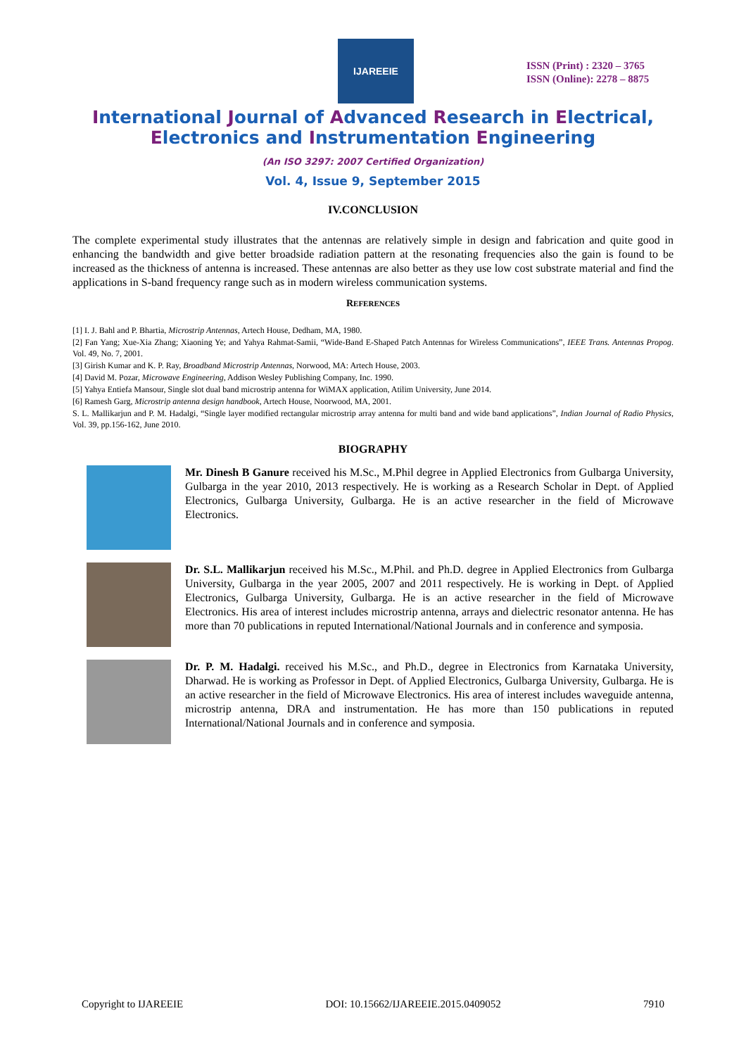IJAREEIE
ISSN (Print) : 2320 – 3765
ISSN (Online): 2278 – 8875
International Journal of Advanced Research in Electrical,
Electronics and Instrumentation Engineering
(An ISO 3297: 2007 Certified Organization)
Vol. 4, Issue 9, September 2015
IV.CONCLUSION
The complete experimental study illustrates that the antennas are relatively simple in design and fabrication and quite good in enhancing the bandwidth and give better broadside radiation pattern at the resonating frequencies also the gain is found to be increased as the thickness of antenna is increased. These antennas are also better as they use low cost substrate material and find the applications in S-band frequency range such as in modern wireless communication systems.
REFERENCES
[1] I. J. Bahl and P. Bhartia, Microstrip Antennas, Artech House, Dedham, MA, 1980.
[2] Fan Yang; Xue-Xia Zhang; Xiaoning Ye; and Yahya Rahmat-Samii, “Wide-Band E-Shaped Patch Antennas for Wireless Communications”, IEEE Trans. Antennas Propog. Vol. 49, No. 7, 2001.
[3] Girish Kumar and K. P. Ray, Broadband Microstrip Antennas, Norwood, MA: Artech House, 2003.
[4] David M. Pozar, Microwave Engineering, Addison Wesley Publishing Company, Inc. 1990.
[5] Yahya Entiefa Mansour, Single slot dual band microstrip antenna for WiMAX application, Atilim University, June 2014.
[6] Ramesh Garg, Microstrip antenna design handbook, Artech House, Noorwood, MA, 2001.
S. L. Mallikarjun and P. M. Hadalgi, “Single layer modified rectangular microstrip array antenna for multi band and wide band applications”, Indian Journal of Radio Physics, Vol. 39, pp.156-162, June 2010.
BIOGRAPHY
Mr. Dinesh B Ganure received his M.Sc., M.Phil degree in Applied Electronics from Gulbarga University, Gulbarga in the year 2010, 2013 respectively. He is working as a Research Scholar in Dept. of Applied Electronics, Gulbarga University, Gulbarga. He is an active researcher in the field of Microwave Electronics.
Dr. S.L. Mallikarjun received his M.Sc., M.Phil. and Ph.D. degree in Applied Electronics from Gulbarga University, Gulbarga in the year 2005, 2007 and 2011 respectively. He is working in Dept. of Applied Electronics, Gulbarga University, Gulbarga. He is an active researcher in the field of Microwave Electronics. His area of interest includes microstrip antenna, arrays and dielectric resonator antenna. He has more than 70 publications in reputed International/National Journals and in conference and symposia.
Dr. P. M. Hadalgi. received his M.Sc., and Ph.D., degree in Electronics from Karnataka University, Dharwad. He is working as Professor in Dept. of Applied Electronics, Gulbarga University, Gulbarga. He is an active researcher in the field of Microwave Electronics. His area of interest includes waveguide antenna, microstrip antenna, DRA and instrumentation. He has more than 150 publications in reputed International/National Journals and in conference and symposia.
Copyright to IJAREEIE DOI: 10.15662/IJAREEIE.2015.0409052 7910